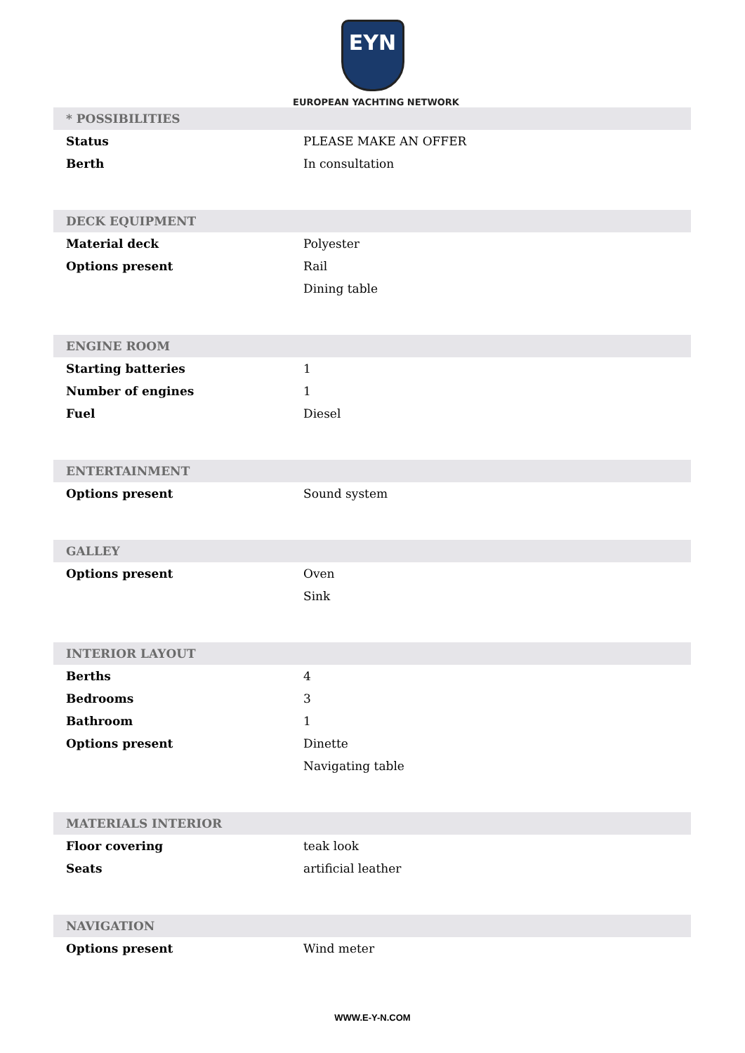EYN
EUROPEAN YACHTING NETWORK
| * POSSIBILITIES | |
| --- | --- |
| Status | PLEASE MAKE AN OFFER |
| Berth | In consultation |
| DECK EQUIPMENT | |
| Material deck | Polyester |
| Options present | Rail |
| | Dining table |
| ENGINE ROOM | |
| Starting batteries | 1 |
| Number of engines | 1 |
| Fuel | Diesel |
| ENTERTAINMENT | |
| Options present | Sound system |
| GALLEY | |
| Options present | Oven |
| | Sink |
| INTERIOR LAYOUT | |
| Berths | 4 |
| Bedrooms | 3 |
| Bathroom | 1 |
| Options present | Dinette |
| | Navigating table |
| MATERIALS INTERIOR | |
| Floor covering | teak look |
| Seats | artificial leather |
| NAVIGATION | |
| Options present | Wind meter |
WWW.E-Y-N.COM